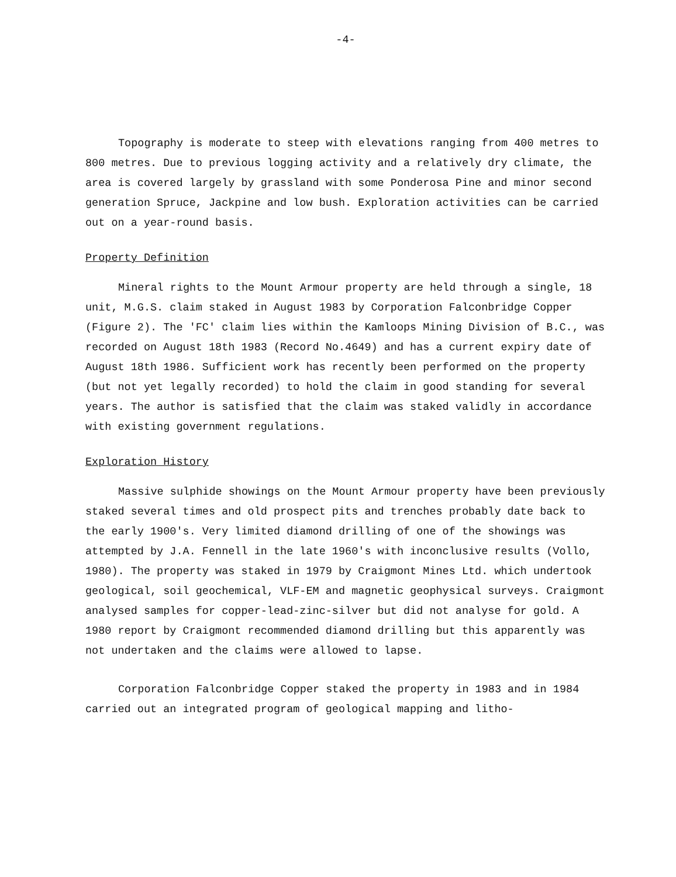-4-
Topography is moderate to steep with elevations ranging from 400 metres to 800 metres. Due to previous logging activity and a relatively dry climate, the area is covered largely by grassland with some Ponderosa Pine and minor second generation Spruce, Jackpine and low bush. Exploration activities can be carried out on a year-round basis.
Property Definition
Mineral rights to the Mount Armour property are held through a single, 18 unit, M.G.S. claim staked in August 1983 by Corporation Falconbridge Copper (Figure 2). The 'FC' claim lies within the Kamloops Mining Division of B.C., was recorded on August 18th 1983 (Record No.4649) and has a current expiry date of August 18th 1986. Sufficient work has recently been performed on the property (but not yet legally recorded) to hold the claim in good standing for several years. The author is satisfied that the claim was staked validly in accordance with existing government regulations.
Exploration History
Massive sulphide showings on the Mount Armour property have been previously staked several times and old prospect pits and trenches probably date back to the early 1900's. Very limited diamond drilling of one of the showings was attempted by J.A. Fennell in the late 1960's with inconclusive results (Vollo, 1980). The property was staked in 1979 by Craigmont Mines Ltd. which undertook geological, soil geochemical, VLF-EM and magnetic geophysical surveys. Craigmont analysed samples for copper-lead-zinc-silver but did not analyse for gold. A 1980 report by Craigmont recommended diamond drilling but this apparently was not undertaken and the claims were allowed to lapse.
Corporation Falconbridge Copper staked the property in 1983 and in 1984 carried out an integrated program of geological mapping and litho-